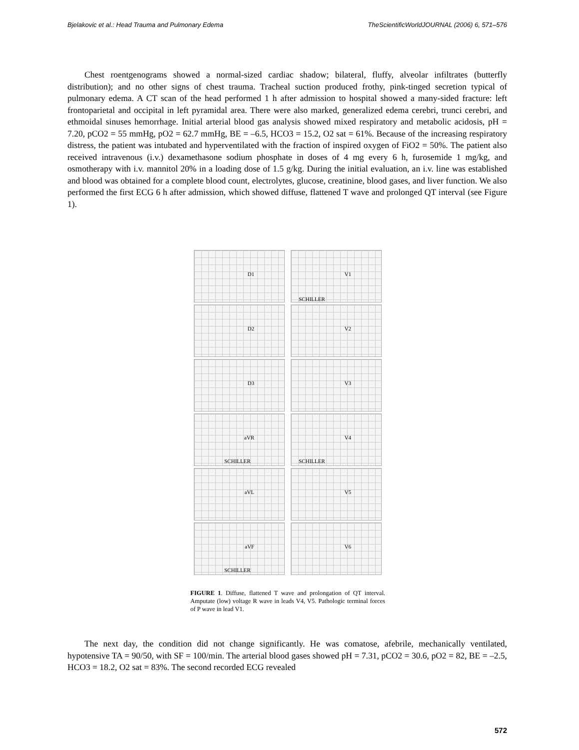Bjelakovic et al.: Head Trauma and Pulmonary Edema TheScientificWorldJOURNAL (2006) 6, 571–576
Chest roentgenograms showed a normal-sized cardiac shadow; bilateral, fluffy, alveolar infiltrates (butterfly distribution); and no other signs of chest trauma. Tracheal suction produced frothy, pink-tinged secretion typical of pulmonary edema. A CT scan of the head performed 1 h after admission to hospital showed a many-sided fracture: left frontoparietal and occipital in left pyramidal area. There were also marked, generalized edema cerebri, trunci cerebri, and ethmoidal sinuses hemorrhage. Initial arterial blood gas analysis showed mixed respiratory and metabolic acidosis, pH = 7.20, pCO2 = 55 mmHg, pO2 = 62.7 mmHg, BE = –6.5, HCO3 = 15.2, O2 sat = 61%. Because of the increasing respiratory distress, the patient was intubated and hyperventilated with the fraction of inspired oxygen of FiO2 = 50%. The patient also received intravenous (i.v.) dexamethasone sodium phosphate in doses of 4 mg every 6 h, furosemide 1 mg/kg, and osmotherapy with i.v. mannitol 20% in a loading dose of 1.5 g/kg. During the initial evaluation, an i.v. line was established and blood was obtained for a complete blood count, electrolytes, glucose, creatinine, blood gases, and liver function. We also performed the first ECG 6 h after admission, which showed diffuse, flattened T wave and prolonged QT interval (see Figure 1).
D1
D2
D3
aVR
SCHILLER
aVL
aVF
SCHILLER
V1
SCHILLER
V2
V3
V4
SCHILLER
V5
V6
FIGURE 1. Diffuse, flattened T wave and prolongation of QT interval. Amputate (low) voltage R wave in leads V4, V5. Pathologic terminal forces of P wave in lead V1.
The next day, the condition did not change significantly. He was comatose, afebrile, mechanically ventilated, hypotensive TA = 90/50, with SF = 100/min. The arterial blood gases showed pH = 7.31, pCO2 = 30.6, pO2 = 82, BE = –2.5, HCO3 = 18.2, O2 sat = 83%. The second recorded ECG revealed
572